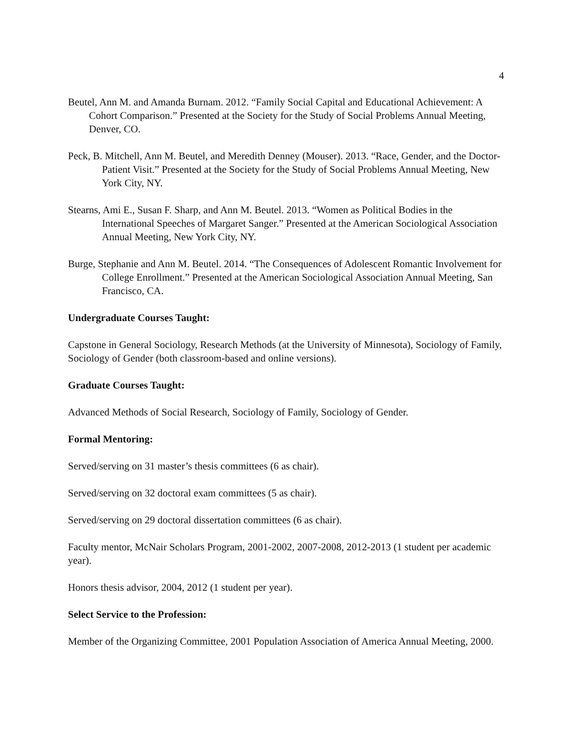4
Beutel, Ann M. and Amanda Burnam. 2012. “Family Social Capital and Educational Achievement: A Cohort Comparison.” Presented at the Society for the Study of Social Problems Annual Meeting, Denver, CO.
Peck, B. Mitchell, Ann M. Beutel, and Meredith Denney (Mouser). 2013. “Race, Gender, and the Doctor-Patient Visit.” Presented at the Society for the Study of Social Problems Annual Meeting, New York City, NY.
Stearns, Ami E., Susan F. Sharp, and Ann M. Beutel. 2013. “Women as Political Bodies in the International Speeches of Margaret Sanger.” Presented at the American Sociological Association Annual Meeting, New York City, NY.
Burge, Stephanie and Ann M. Beutel. 2014. “The Consequences of Adolescent Romantic Involvement for College Enrollment.” Presented at the American Sociological Association Annual Meeting, San Francisco, CA.
Undergraduate Courses Taught:
Capstone in General Sociology, Research Methods (at the University of Minnesota), Sociology of Family, Sociology of Gender (both classroom-based and online versions).
Graduate Courses Taught:
Advanced Methods of Social Research, Sociology of Family, Sociology of Gender.
Formal Mentoring:
Served/serving on 31 master’s thesis committees (6 as chair).
Served/serving on 32 doctoral exam committees (5 as chair).
Served/serving on 29 doctoral dissertation committees (6 as chair).
Faculty mentor, McNair Scholars Program, 2001-2002, 2007-2008, 2012-2013 (1 student per academic year).
Honors thesis advisor, 2004, 2012 (1 student per year).
Select Service to the Profession:
Member of the Organizing Committee, 2001 Population Association of America Annual Meeting, 2000.